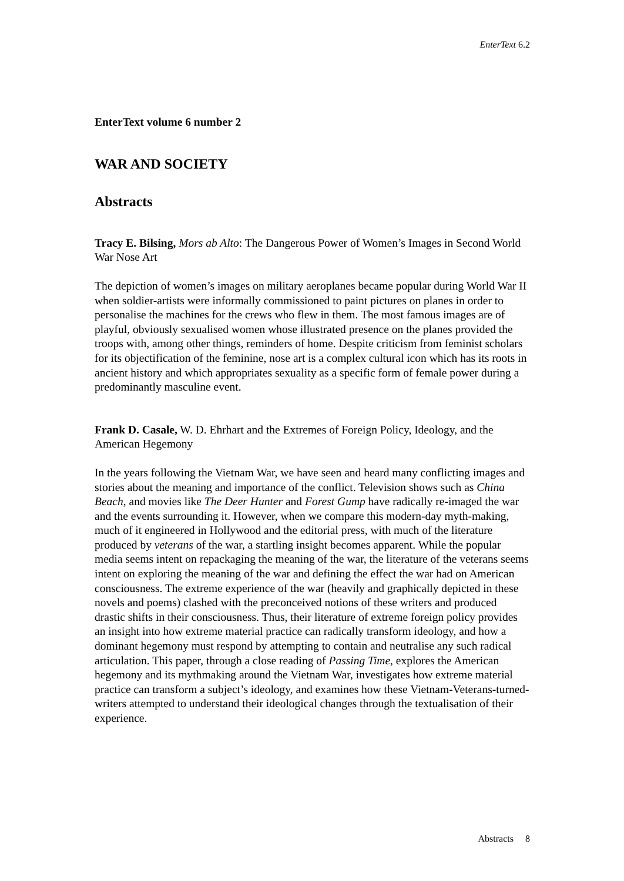EnterText 6.2
EnterText volume 6 number 2
WAR AND SOCIETY
Abstracts
Tracy E. Bilsing, Mors ab Alto: The Dangerous Power of Women’s Images in Second World War Nose Art
The depiction of women’s images on military aeroplanes became popular during World War II when soldier-artists were informally commissioned to paint pictures on planes in order to personalise the machines for the crews who flew in them. The most famous images are of playful, obviously sexualised women whose illustrated presence on the planes provided the troops with, among other things, reminders of home. Despite criticism from feminist scholars for its objectification of the feminine, nose art is a complex cultural icon which has its roots in ancient history and which appropriates sexuality as a specific form of female power during a predominantly masculine event.
Frank D. Casale, W. D. Ehrhart and the Extremes of Foreign Policy, Ideology, and the American Hegemony
In the years following the Vietnam War, we have seen and heard many conflicting images and stories about the meaning and importance of the conflict. Television shows such as China Beach, and movies like The Deer Hunter and Forest Gump have radically re-imaged the war and the events surrounding it. However, when we compare this modern-day myth-making, much of it engineered in Hollywood and the editorial press, with much of the literature produced by veterans of the war, a startling insight becomes apparent. While the popular media seems intent on repackaging the meaning of the war, the literature of the veterans seems intent on exploring the meaning of the war and defining the effect the war had on American consciousness. The extreme experience of the war (heavily and graphically depicted in these novels and poems) clashed with the preconceived notions of these writers and produced drastic shifts in their consciousness. Thus, their literature of extreme foreign policy provides an insight into how extreme material practice can radically transform ideology, and how a dominant hegemony must respond by attempting to contain and neutralise any such radical articulation. This paper, through a close reading of Passing Time, explores the American hegemony and its mythmaking around the Vietnam War, investigates how extreme material practice can transform a subject’s ideology, and examines how these Vietnam-Veterans-turned-writers attempted to understand their ideological changes through the textualisation of their experience.
Abstracts 8